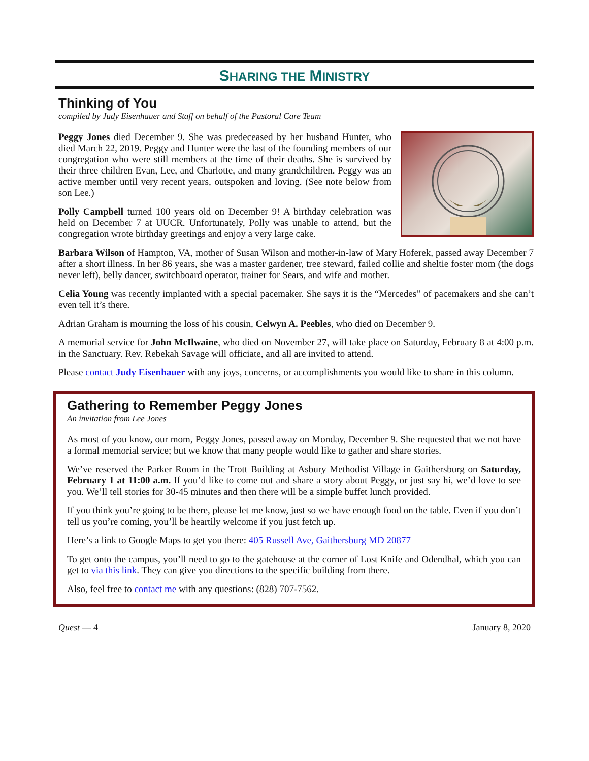SHARING THE MINISTRY
Thinking of You
compiled by Judy Eisenhauer and Staff on behalf of the Pastoral Care Team
Peggy Jones died December 9. She was predeceased by her husband Hunter, who died March 22, 2019. Peggy and Hunter were the last of the founding members of our congregation who were still members at the time of their deaths. She is survived by their three children Evan, Lee, and Charlotte, and many grandchildren. Peggy was an active member until very recent years, outspoken and loving. (See note below from son Lee.)
Polly Campbell turned 100 years old on December 9! A birthday celebration was held on December 7 at UUCR. Unfortunately, Polly was unable to attend, but the congregation wrote birthday greetings and enjoy a very large cake.
Barbara Wilson of Hampton, VA, mother of Susan Wilson and mother-in-law of Mary Hoferek, passed away December 7 after a short illness. In her 86 years, she was a master gardener, tree steward, failed collie and sheltie foster mom (the dogs never left), belly dancer, switchboard operator, trainer for Sears, and wife and mother.
Celia Young was recently implanted with a special pacemaker. She says it is the “Mercedes” of pacemakers and she can’t even tell it’s there.
Adrian Graham is mourning the loss of his cousin, Celwyn A. Peebles, who died on December 9.
A memorial service for John McIlwaine, who died on November 27, will take place on Saturday, February 8 at 4:00 p.m. in the Sanctuary. Rev. Rebekah Savage will officiate, and all are invited to attend.
Please contact Judy Eisenhauer with any joys, concerns, or accomplishments you would like to share in this column.
Gathering to Remember Peggy Jones
An invitation from Lee Jones
As most of you know, our mom, Peggy Jones, passed away on Monday, December 9. She requested that we not have a formal memorial service; but we know that many people would like to gather and share stories.
We’ve reserved the Parker Room in the Trott Building at Asbury Methodist Village in Gaithersburg on Saturday, February 1 at 11:00 a.m. If you’d like to come out and share a story about Peggy, or just say hi, we’d love to see you. We’ll tell stories for 30-45 minutes and then there will be a simple buffet lunch provided.
If you think you’re going to be there, please let me know, just so we have enough food on the table. Even if you don’t tell us you’re coming, you’ll be heartily welcome if you just fetch up.
Here’s a link to Google Maps to get you there: 405 Russell Ave, Gaithersburg MD 20877
To get onto the campus, you’ll need to go to the gatehouse at the corner of Lost Knife and Odendhal, which you can get to via this link. They can give you directions to the specific building from there.
Also, feel free to contact me with any questions: (828) 707-7562.
Quest — 4 January 8, 2020